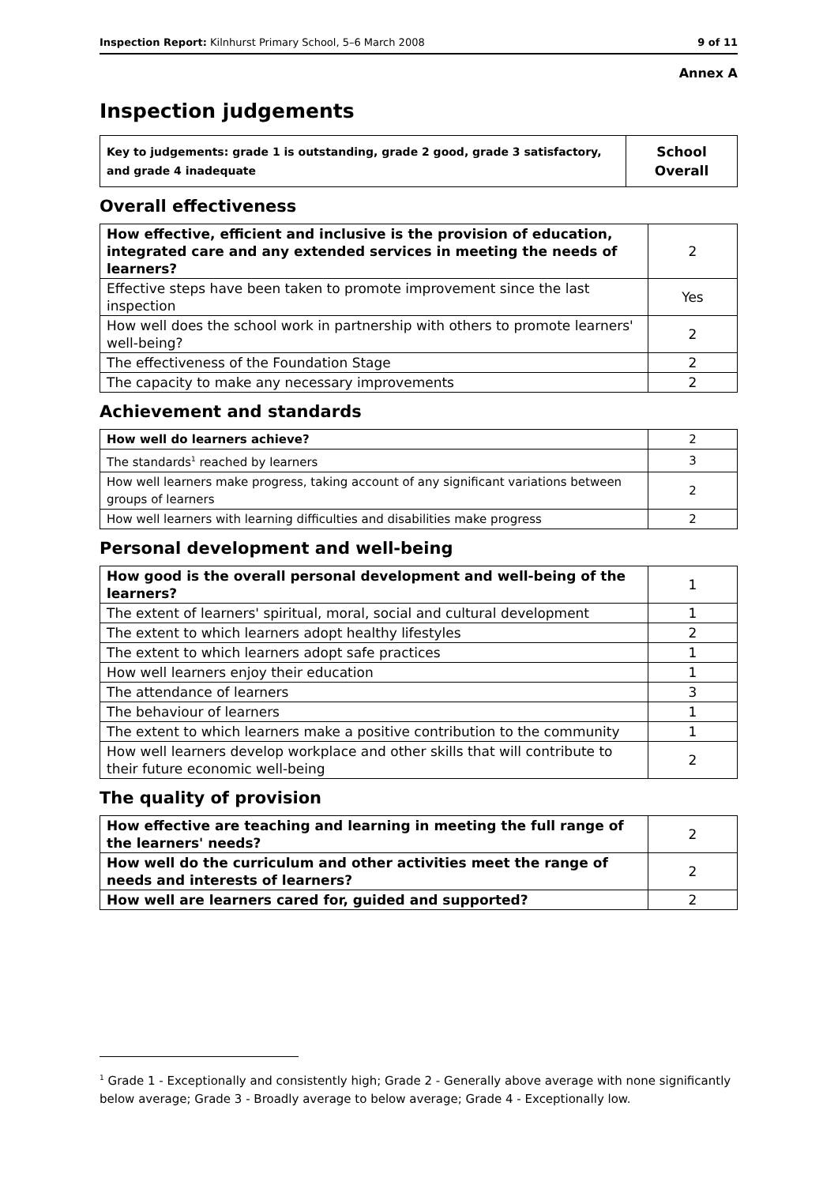Inspection Report: Kilnhurst Primary School, 5–6 March 2008 9 of 11
Annex A
Inspection judgements
| Key to judgements: grade 1 is outstanding, grade 2 good, grade 3 satisfactory, and grade 4 inadequate | School Overall |
Overall effectiveness
| How effective, efficient and inclusive is the provision of education, integrated care and any extended services in meeting the needs of learners? | 2 |
| Effective steps have been taken to promote improvement since the last inspection | Yes |
| How well does the school work in partnership with others to promote learners' well-being? | 2 |
| The effectiveness of the Foundation Stage | 2 |
| The capacity to make any necessary improvements | 2 |
Achievement and standards
| How well do learners achieve? | 2 |
| The standards<sup>1</sup> reached by learners | 3 |
| How well learners make progress, taking account of any significant variations between groups of learners | 2 |
| How well learners with learning difficulties and disabilities make progress | 2 |
Personal development and well-being
| How good is the overall personal development and well-being of the learners? | 1 |
| The extent of learners' spiritual, moral, social and cultural development | 1 |
| The extent to which learners adopt healthy lifestyles | 2 |
| The extent to which learners adopt safe practices | 1 |
| How well learners enjoy their education | 1 |
| The attendance of learners | 3 |
| The behaviour of learners | 1 |
| The extent to which learners make a positive contribution to the community | 1 |
| How well learners develop workplace and other skills that will contribute to their future economic well-being | 2 |
The quality of provision
| How effective are teaching and learning in meeting the full range of the learners' needs? | 2 |
| How well do the curriculum and other activities meet the range of needs and interests of learners? | 2 |
| How well are learners cared for, guided and supported? | 2 |
<sup>1</sup> Grade 1 - Exceptionally and consistently high; Grade 2 - Generally above average with none significantly below average; Grade 3 - Broadly average to below average; Grade 4 - Exceptionally low.